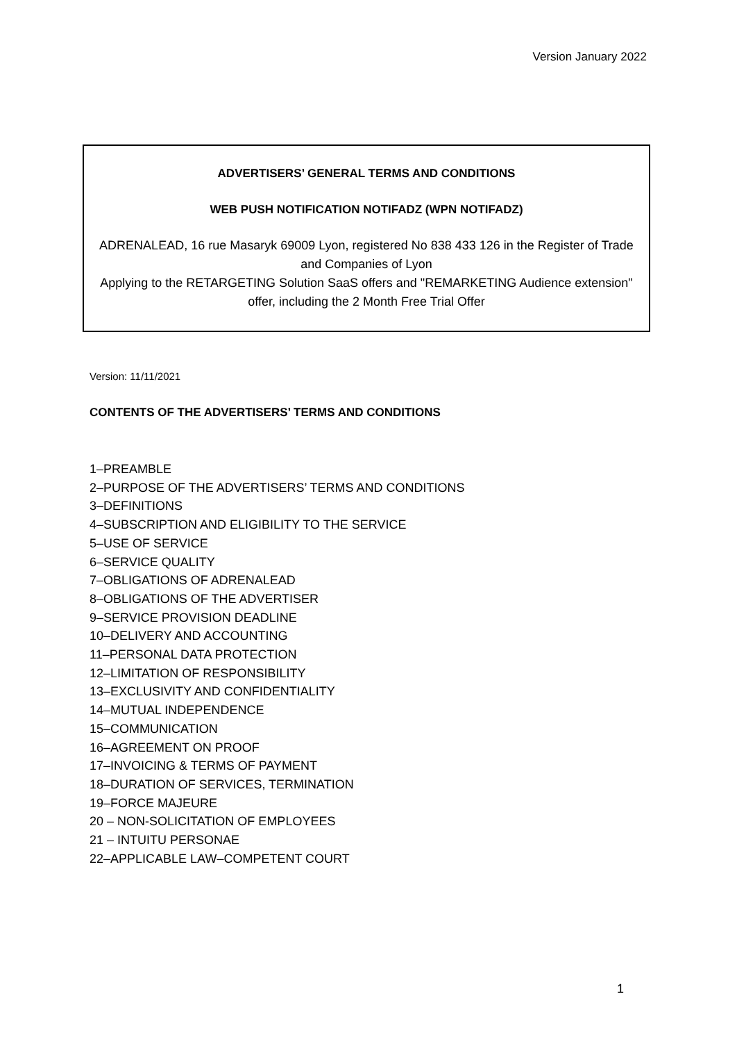Version January 2022
ADVERTISERS’ GENERAL TERMS AND CONDITIONS
WEB PUSH NOTIFICATION NOTIFADZ (WPN NOTIFADZ)
ADRENALEAD, 16 rue Masaryk 69009 Lyon, registered No 838 433 126 in the Register of Trade and Companies of Lyon
Applying to the RETARGETING Solution SaaS offers and "REMARKETING Audience extension" offer, including the 2 Month Free Trial Offer
Version: 11/11/2021
CONTENTS OF THE ADVERTISERS’ TERMS AND CONDITIONS
1–PREAMBLE
2–PURPOSE OF THE ADVERTISERS’ TERMS AND CONDITIONS
3–DEFINITIONS
4–SUBSCRIPTION AND ELIGIBILITY TO THE SERVICE
5–USE OF SERVICE
6–SERVICE QUALITY
7–OBLIGATIONS OF ADRENALEAD
8–OBLIGATIONS OF THE ADVERTISER
9–SERVICE PROVISION DEADLINE
10–DELIVERY AND ACCOUNTING
11–PERSONAL DATA PROTECTION
12–LIMITATION OF RESPONSIBILITY
13–EXCLUSIVITY AND CONFIDENTIALITY
14–MUTUAL INDEPENDENCE
15–COMMUNICATION
16–AGREEMENT ON PROOF
17–INVOICING & TERMS OF PAYMENT
18–DURATION OF SERVICES, TERMINATION
19–FORCE MAJEURE
20 – NON-SOLICITATION OF EMPLOYEES
21 – INTUITU PERSONAE
22–APPLICABLE LAW–COMPETENT COURT
1